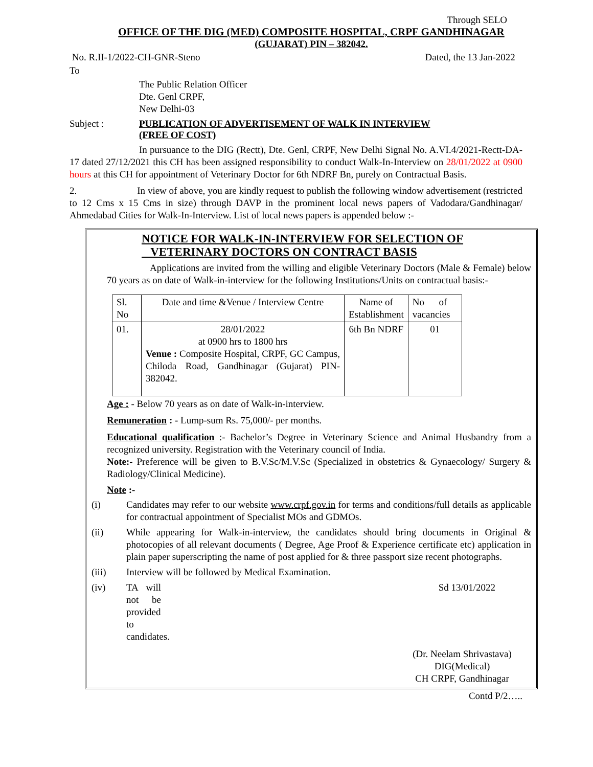Through SELO
OFFICE OF THE DIG (MED) COMPOSITE HOSPITAL, CRPF GANDHINAGAR
(GUJARAT) PIN – 382042.
No. R.II-1/2022-CH-GNR-Steno Dated, the 13 Jan-2022
To
The Public Relation Officer
Dte. Genl CRPF,
New Delhi-03
Subject : PUBLICATION OF ADVERTISEMENT OF WALK IN INTERVIEW
(FREE OF COST)
In pursuance to the DIG (Rectt), Dte. Genl, CRPF, New Delhi Signal No. A.VI.4/2021-Rectt-DA-17 dated 27/12/2021 this CH has been assigned responsibility to conduct Walk-In-Interview on 28/01/2022 at 0900 hours at this CH for appointment of Veterinary Doctor for 6th NDRF Bn, purely on Contractual Basis.
2. In view of above, you are kindly request to publish the following window advertisement (restricted to 12 Cms x 15 Cms in size) through DAVP in the prominent local news papers of Vadodara/Gandhinagar/ Ahmedabad Cities for Walk-In-Interview. List of local news papers is appended below :-
NOTICE FOR WALK-IN-INTERVIEW FOR SELECTION OF
VETERINARY DOCTORS ON CONTRACT BASIS
Applications are invited from the willing and eligible Veterinary Doctors (Male & Female) below 70 years as on date of Walk-in-interview for the following Institutions/Units on contractual basis:-
| Sl. No | Date and time &Venue / Interview Centre | Name of Establishment | No of vacancies |
| 01. | 28/01/2022 at 0900 hrs to 1800 hrs Venue : Composite Hospital, CRPF, GC Campus, Chiloda Road, Gandhinagar (Gujarat) PIN- 382042. | 6th Bn NDRF | 01 |
Age : - Below 70 years as on date of Walk-in-interview.
Remuneration : - Lump-sum Rs. 75,000/- per months.
Educational qualification :- Bachelor’s Degree in Veterinary Science and Animal Husbandry from a recognized university. Registration with the Veterinary council of India.
Note:- Preference will be given to B.V.Sc/M.V.Sc (Specialized in obstetrics & Gynaecology/ Surgery & Radiology/Clinical Medicine).
Note :-
(i) Candidates may refer to our website www.crpf.gov.in for terms and conditions/full details as applicable for contractual appointment of Specialist MOs and GDMOs.
(ii) While appearing for Walk-in-interview, the candidates should bring documents in Original & photocopies of all relevant documents ( Degree, Age Proof & Experience certificate etc) application in plain paper superscripting the name of post applied for & three passport size recent photographs.
(iii) Interview will be followed by Medical Examination.
(iv) TA will not be provided to candidates. Sd 13/01/2022
(Dr. Neelam Shrivastava)
DIG(Medical)
CH CRPF, Gandhinagar
Contd P/2…..